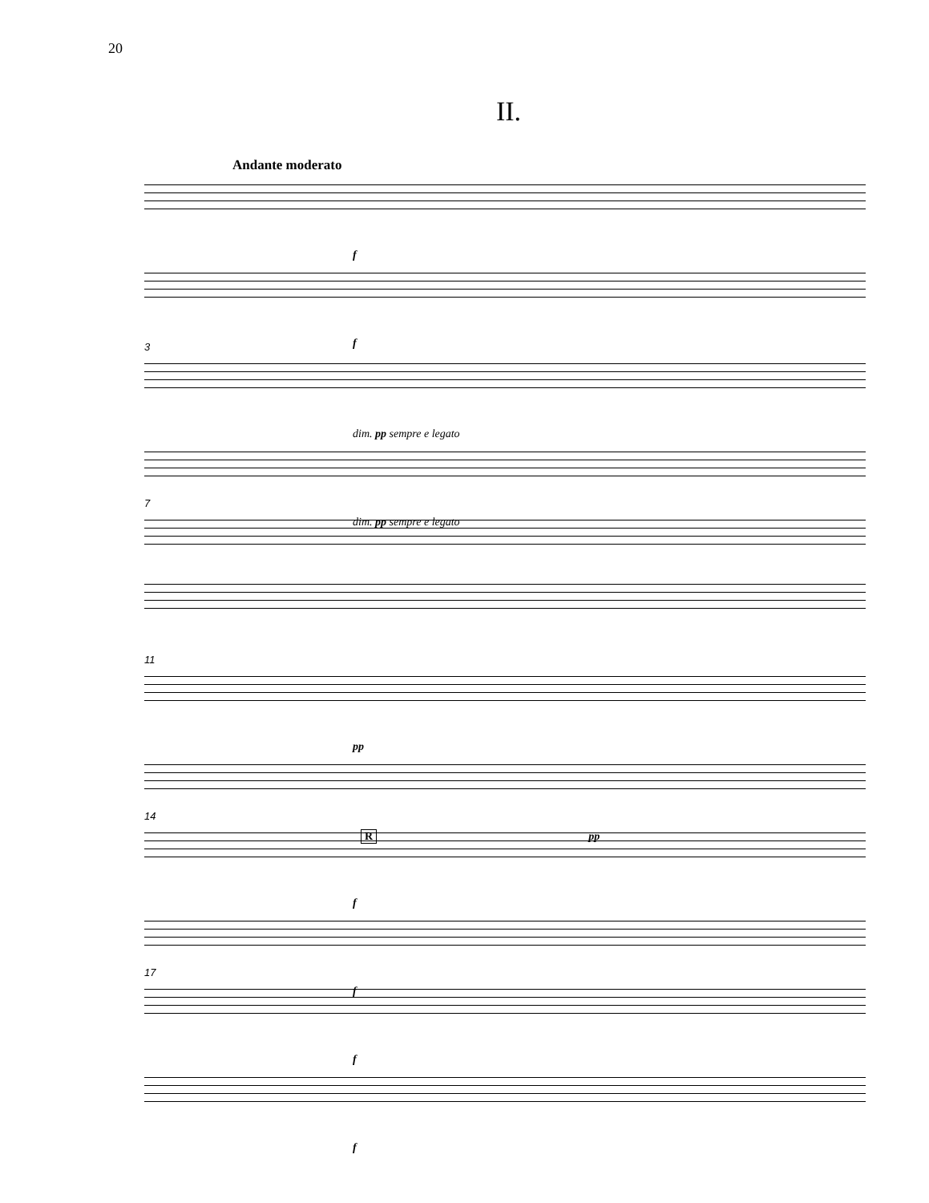20
II.
Andante moderato
f
f
3
dim. pp sempre e legato
dim. pp sempre e legato
7
11
pp
R pp
14
f
f
17
f
f